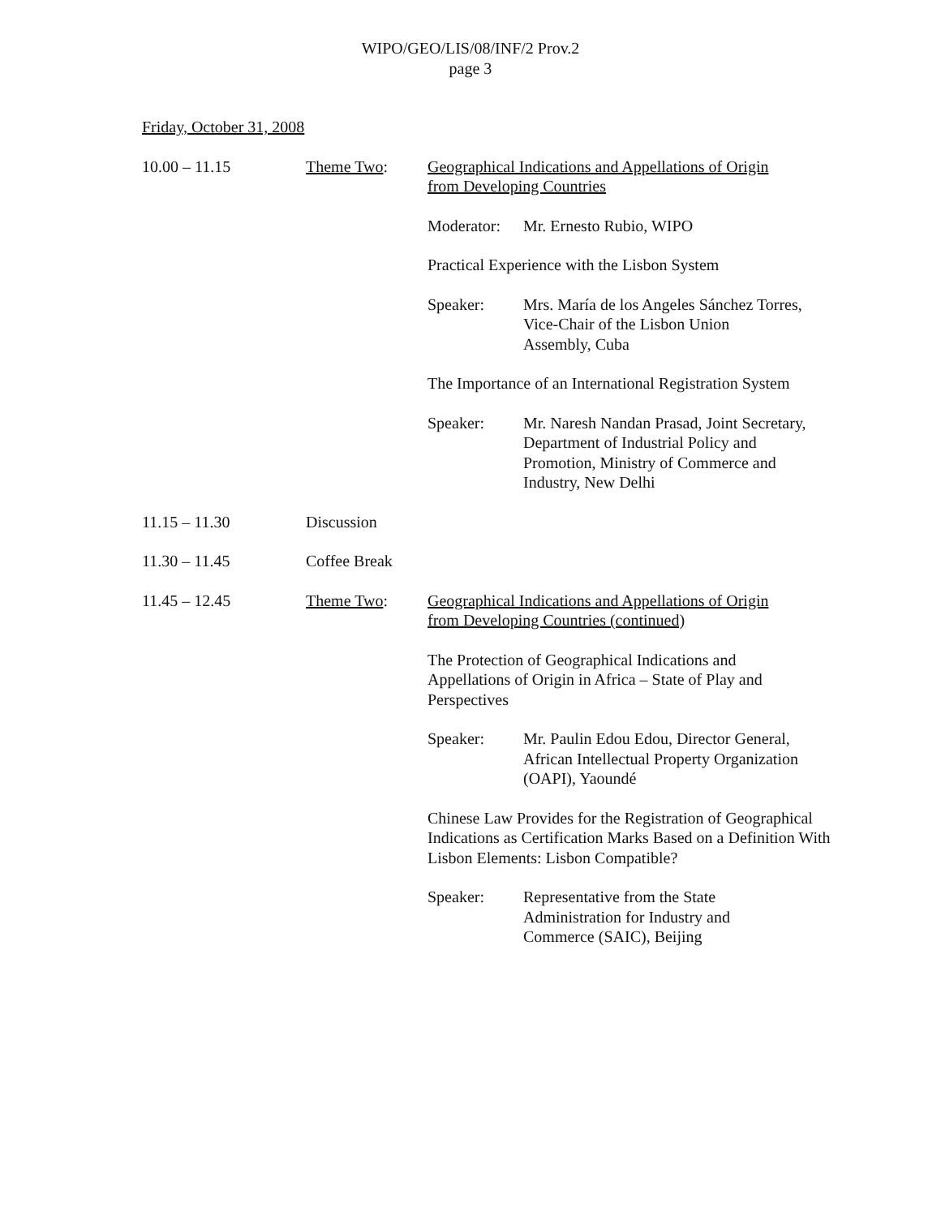WIPO/GEO/LIS/08/INF/2 Prov.2
page 3
Friday, October 31, 2008
10.00 – 11.15 Theme Two: Geographical Indications and Appellations of Origin
from Developing Countries
Moderator:
Mr. Ernesto Rubio, WIPO
Practical Experience with the Lisbon System
Speaker: Mrs. María de los Angeles Sánchez Torres,
Vice-Chair of the Lisbon Union
Assembly, Cuba
The Importance of an International Registration System
Speaker: Mr. Naresh Nandan Prasad, Joint Secretary,
Department of Industrial Policy and
Promotion, Ministry of Commerce and
Industry, New Delhi
11.15 – 11.30 Discussion
11.30 – 11.45 Coffee Break
11.45 – 12.45 Theme Two: Geographical Indications and Appellations of Origin
from Developing Countries (continued)
The Protection of Geographical Indications and
Appellations of Origin in Africa – State of Play and
Perspectives
Speaker: Mr. Paulin Edou Edou, Director General,
African Intellectual Property Organization
(OAPI), Yaoundé
Chinese Law Provides for the Registration of Geographical Indications as Certification Marks Based on a Definition With Lisbon Elements: Lisbon Compatible?
Speaker: Representative from the State
Administration for Industry and
Commerce (SAIC), Beijing